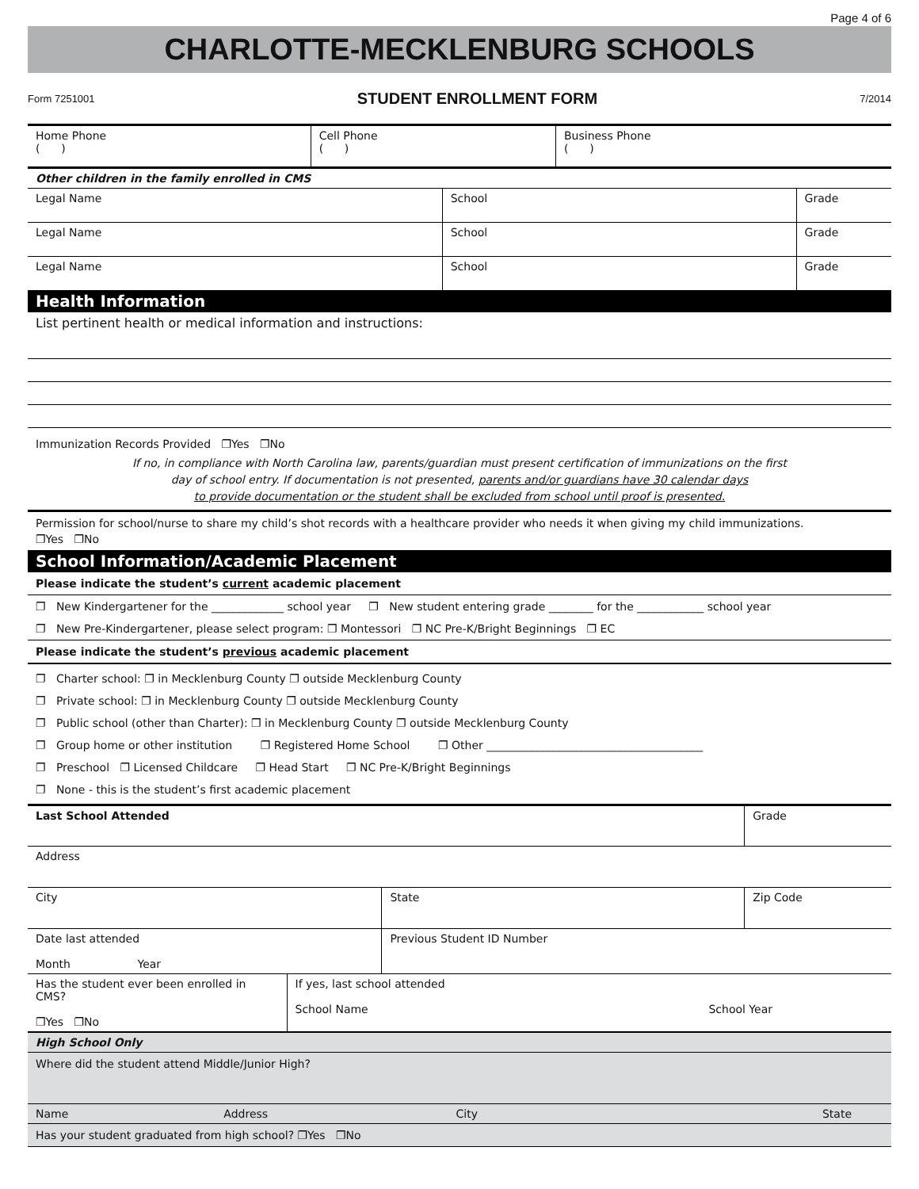Page 4 of 6
CHARLOTTE-MECKLENBURG SCHOOLS
Form 7251001 STUDENT ENROLLMENT FORM 7/2014
| Home Phone ( ) | Cell Phone ( ) | Business Phone ( ) |
| Other children in the family enrolled in CMS | | |
| Legal Name | School | Grade |
| Legal Name | School | Grade |
| Legal Name | School | Grade |
Health Information
List pertinent health or medical information and instructions:
Immunization Records Provided ❐Yes ❐No
If no, in compliance with North Carolina law, parents/guardian must present certification of immunizations on the first
day of school entry. If documentation is not presented, parents and/or guardians have 30 calendar days
to provide documentation or the student shall be excluded from school until proof is presented.
Permission for school/nurse to share my child’s shot records with a healthcare provider who needs it when giving my child immunizations.
❐Yes ❐No
School Information/Academic Placement
Please indicate the student’s current academic placement
❐ New Kindergartener for the _____________ school year ❐ New student entering grade ________ for the ____________ school year
❐ New Pre-Kindergartener, please select program: ❐ Montessori ❐ NC Pre-K/Bright Beginnings ❐ EC
Please indicate the student’s previous academic placement
❐ Charter school: ❐ in Mecklenburg County ❐ outside Mecklenburg County
❐ Private school: ❐ in Mecklenburg County ❐ outside Mecklenburg County
❐ Public school (other than Charter): ❐ in Mecklenburg County ❐ outside Mecklenburg County
❐ Group home or other institution ❐ Registered Home School ❐ Other _______________________________________
❐ Preschool ❐ Licensed Childcare ❐ Head Start ❐ NC Pre-K/Bright Beginnings
❐ None - this is the student’s first academic placement
| Last School Attended | | Grade |
| Address | | |
| City | State | Zip Code |
| Date last attended Month Year | Previous Student ID Number | |
| Has the student ever been enrolled in CMS? ❐Yes ❐No | If yes, last school attended School Name School Year |
High School Only
Where did the student attend Middle/Junior High?
| Name | Address | City | State |
Has your student graduated from high school? ❐Yes ❐No